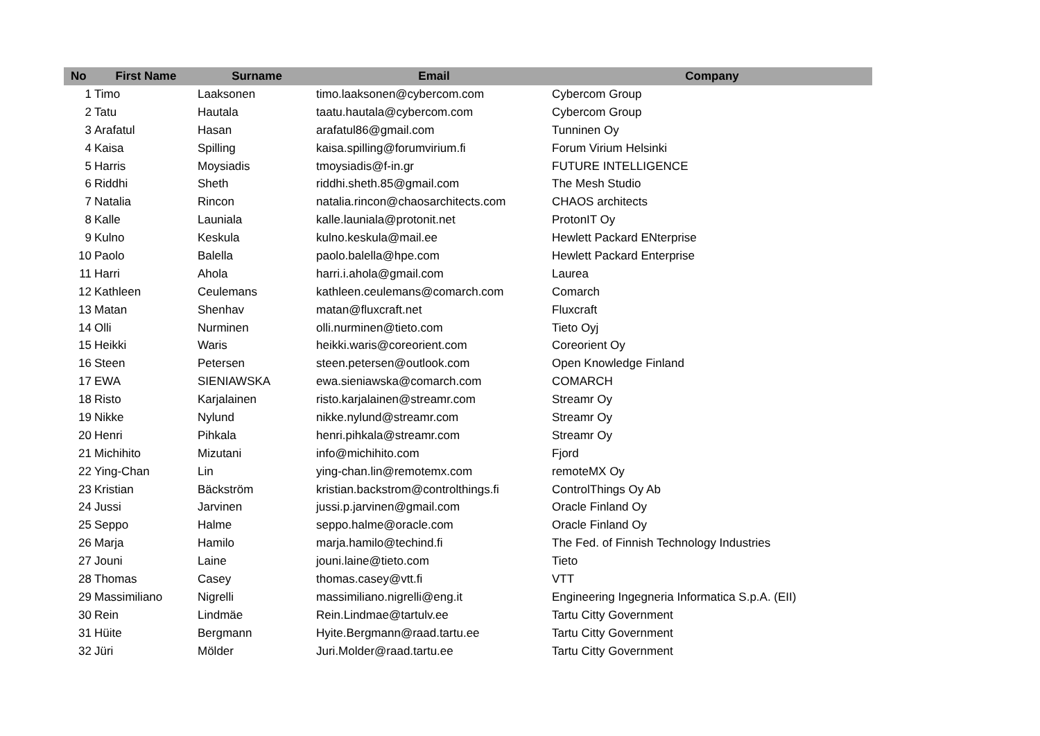| No | First Name | Surname | Email | Company |
| --- | --- | --- | --- | --- |
| 1 | Timo | Laaksonen | timo.laaksonen@cybercom.com | Cybercom Group |
| 2 | Tatu | Hautala | taatu.hautala@cybercom.com | Cybercom Group |
| 3 | Arafatul | Hasan | arafatul86@gmail.com | Tunninen Oy |
| 4 | Kaisa | Spilling | kaisa.spilling@forumvirium.fi | Forum Virium Helsinki |
| 5 | Harris | Moysiadis | tmoysiadis@f-in.gr | FUTURE INTELLIGENCE |
| 6 | Riddhi | Sheth | riddhi.sheth.85@gmail.com | The Mesh Studio |
| 7 | Natalia | Rincon | natalia.rincon@chaosarchitects.com | CHAOS architects |
| 8 | Kalle | Launiala | kalle.launiala@protonit.net | ProtonIT Oy |
| 9 | Kulno | Keskula | kulno.keskula@mail.ee | Hewlett Packard ENterprise |
| 10 | Paolo | Balella | paolo.balella@hpe.com | Hewlett Packard Enterprise |
| 11 | Harri | Ahola | harri.i.ahola@gmail.com | Laurea |
| 12 | Kathleen | Ceulemans | kathleen.ceulemans@comarch.com | Comarch |
| 13 | Matan | Shenhav | matan@fluxcraft.net | Fluxcraft |
| 14 | Olli | Nurminen | olli.nurminen@tieto.com | Tieto Oyj |
| 15 | Heikki | Waris | heikki.waris@coreorient.com | Coreorient Oy |
| 16 | Steen | Petersen | steen.petersen@outlook.com | Open Knowledge Finland |
| 17 | EWA | SIENIAWSKA | ewa.sieniawska@comarch.com | COMARCH |
| 18 | Risto | Karjalainen | risto.karjalainen@streamr.com | Streamr Oy |
| 19 | Nikke | Nylund | nikke.nylund@streamr.com | Streamr Oy |
| 20 | Henri | Pihkala | henri.pihkala@streamr.com | Streamr Oy |
| 21 | Michihito | Mizutani | info@michihito.com | Fjord |
| 22 | Ying-Chan | Lin | ying-chan.lin@remotemx.com | remoteMX Oy |
| 23 | Kristian | Bäckström | kristian.backstrom@controlthings.fi | ControlThings Oy Ab |
| 24 | Jussi | Jarvinen | jussi.p.jarvinen@gmail.com | Oracle Finland Oy |
| 25 | Seppo | Halme | seppo.halme@oracle.com | Oracle Finland Oy |
| 26 | Marja | Hamilo | marja.hamilo@techind.fi | The Fed. of Finnish Technology Industries |
| 27 | Jouni | Laine | jouni.laine@tieto.com | Tieto |
| 28 | Thomas | Casey | thomas.casey@vtt.fi | VTT |
| 29 | Massimiliano | Nigrelli | massimiliano.nigrelli@eng.it | Engineering Ingegneria Informatica S.p.A. (EII) |
| 30 | Rein | Lindmäe | Rein.Lindmae@tartulv.ee | Tartu Citty Government |
| 31 | Hüite | Bergmann | Hyite.Bergmann@raad.tartu.ee | Tartu Citty Government |
| 32 | Jüri | Mölder | Juri.Molder@raad.tartu.ee | Tartu Citty Government |